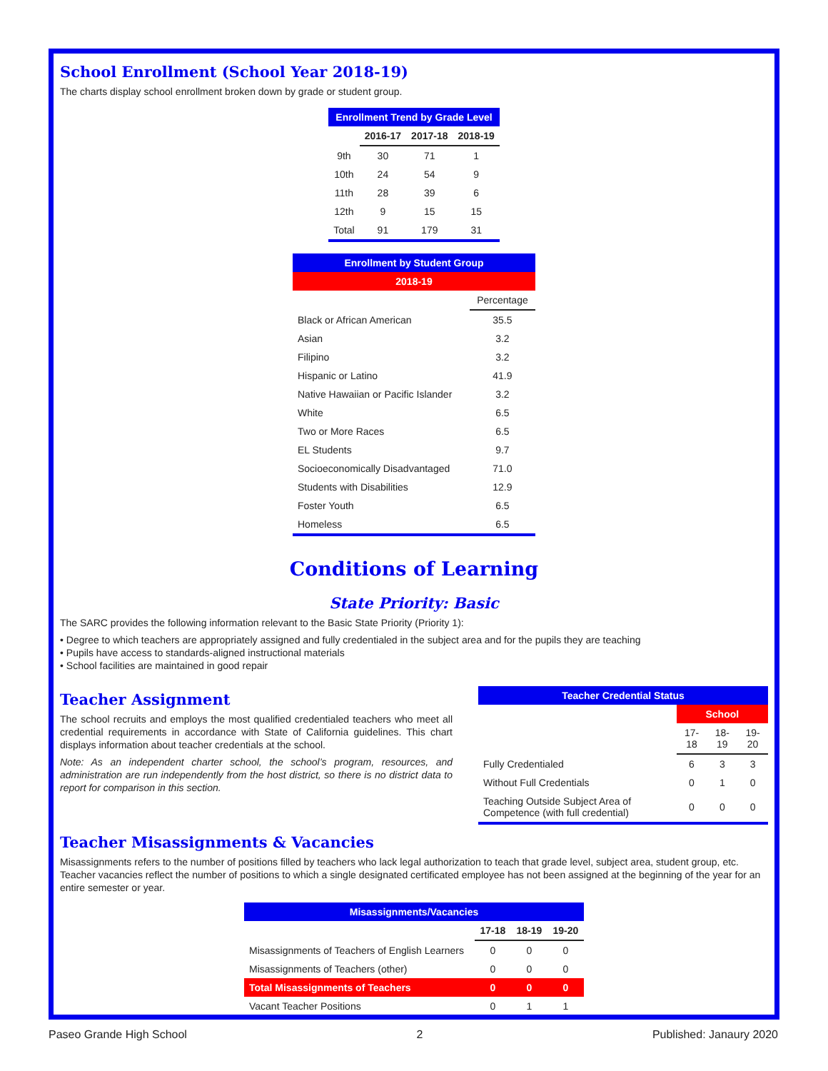School Enrollment (School Year 2018-19)
The charts display school enrollment broken down by grade or student group.
| Enrollment Trend by Grade Level | | | |
| --- | --- | --- | --- |
| | 2016-17 | 2017-18 | 2018-19 |
| 9th | 30 | 71 | 1 |
| 10th | 24 | 54 | 9 |
| 11th | 28 | 39 | 6 |
| 12th | 9 | 15 | 15 |
| Total | 91 | 179 | 31 |
| Enrollment by Student Group | |
| --- | --- |
| 2018-19 | |
| | Percentage |
| Black or African American | 35.5 |
| Asian | 3.2 |
| Filipino | 3.2 |
| Hispanic or Latino | 41.9 |
| Native Hawaiian or Pacific Islander | 3.2 |
| White | 6.5 |
| Two or More Races | 6.5 |
| EL Students | 9.7 |
| Socioeconomically Disadvantaged | 71.0 |
| Students with Disabilities | 12.9 |
| Foster Youth | 6.5 |
| Homeless | 6.5 |
Conditions of Learning
State Priority: Basic
The SARC provides the following information relevant to the Basic State Priority (Priority 1):
• Degree to which teachers are appropriately assigned and fully credentialed in the subject area and for the pupils they are teaching
• Pupils have access to standards-aligned instructional materials
• School facilities are maintained in good repair
Teacher Assignment
The school recruits and employs the most qualified credentialed teachers who meet all credential requirements in accordance with State of California guidelines. This chart displays information about teacher credentials at the school.
Note: As an independent charter school, the school’s program, resources, and administration are run independently from the host district, so there is no district data to report for comparison in this section.
| Teacher Credential Status | | | |
| --- | --- | --- | --- |
| | School | | |
| | 17-18 | 18-19 | 19-20 |
| Fully Credentialed | 6 | 3 | 3 |
| Without Full Credentials | 0 | 1 | 0 |
| Teaching Outside Subject Area of Competence (with full credential) | 0 | 0 | 0 |
Teacher Misassignments & Vacancies
Misassignments refers to the number of positions filled by teachers who lack legal authorization to teach that grade level, subject area, student group, etc. Teacher vacancies reflect the number of positions to which a single designated certificated employee has not been assigned at the beginning of the year for an entire semester or year.
| Misassignments/Vacancies | | | |
| --- | --- | --- | --- |
| | 17-18 | 18-19 | 19-20 |
| Misassignments of Teachers of English Learners | 0 | 0 | 0 |
| Misassignments of Teachers (other) | 0 | 0 | 0 |
| Total Misassignments of Teachers | 0 | 0 | 0 |
| Vacant Teacher Positions | 0 | 1 | 1 |
Paseo Grande High School 2 Published: Janaury 2020